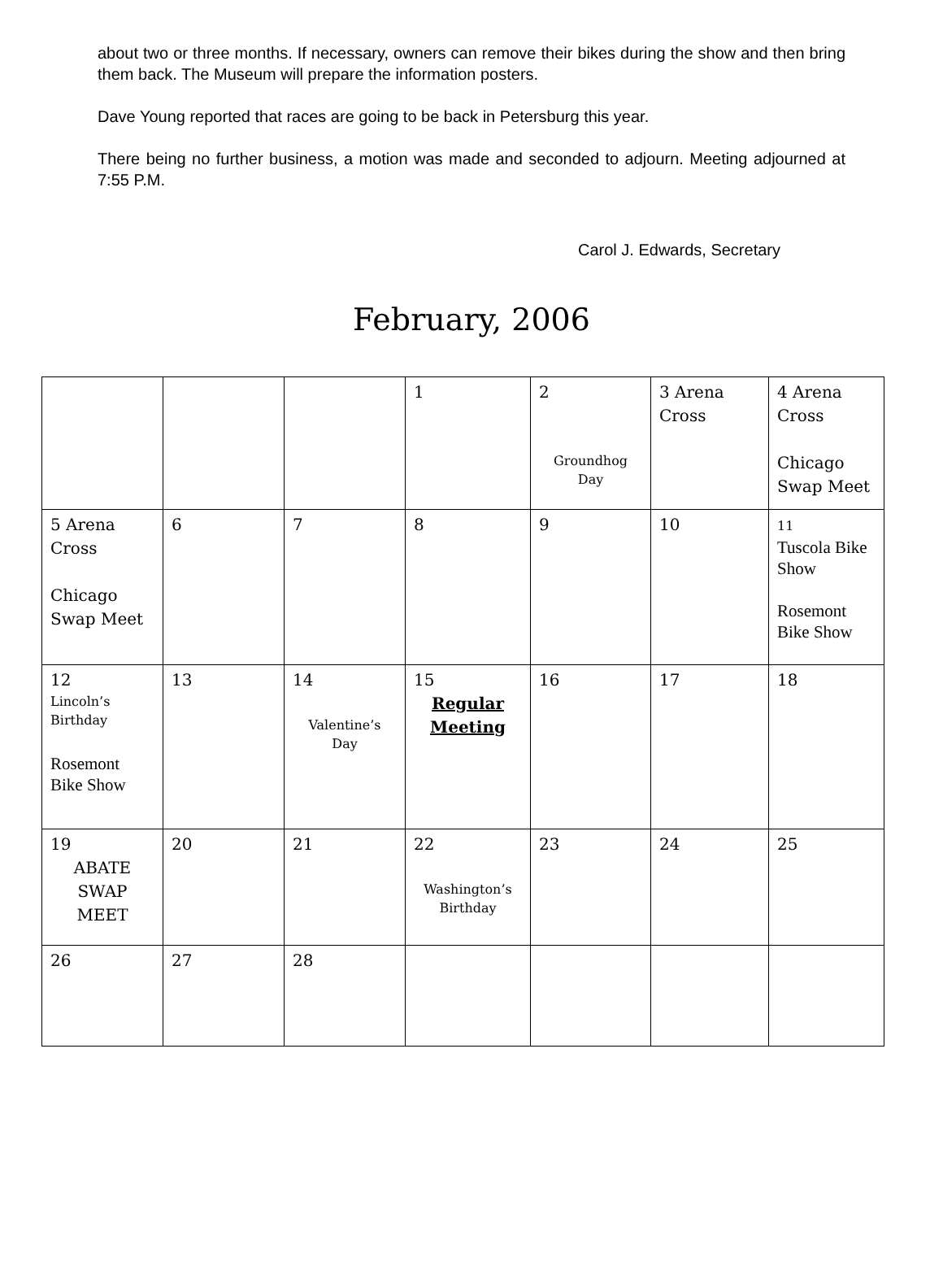about two or three months. If necessary, owners can remove their bikes during the show and then bring them back. The Museum will prepare the information posters.
Dave Young reported that races are going to be back in Petersburg this year.
There being no further business, a motion was made and seconded to adjourn. Meeting adjourned at 7:55 P.M.
Carol J. Edwards, Secretary
February, 2006
| | | | 1 | 2 Groundhog Day | 3 Arena Cross | 4 Arena Cross Chicago Swap Meet |
| 5 Arena Cross Chicago Swap Meet | 6 | 7 | 8 | 9 | 10 | 11 Tuscola Bike Show Rosemont Bike Show |
| 12 Lincoln’s Birthday Rosemont Bike Show | 13 | 14 Valentine’s Day | 15 Regular Meeting | 16 | 17 | 18 |
| 19 ABATE SWAP MEET | 20 | 21 | 22 Washington’s Birthday | 23 | 24 | 25 |
| 26 | 27 | 28 | | | | |